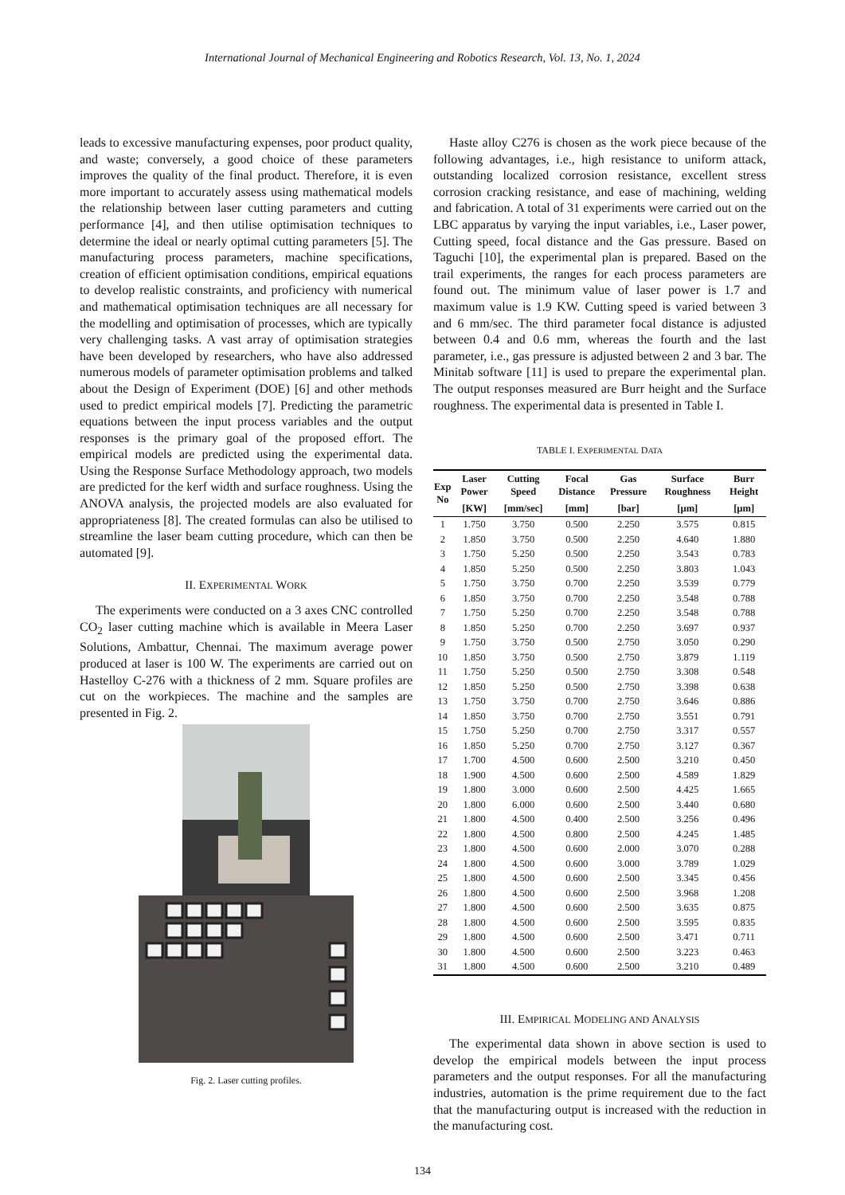International Journal of Mechanical Engineering and Robotics Research, Vol. 13, No. 1, 2024
leads to excessive manufacturing expenses, poor product quality, and waste; conversely, a good choice of these parameters improves the quality of the final product. Therefore, it is even more important to accurately assess using mathematical models the relationship between laser cutting parameters and cutting performance [4], and then utilise optimisation techniques to determine the ideal or nearly optimal cutting parameters [5]. The manufacturing process parameters, machine specifications, creation of efficient optimisation conditions, empirical equations to develop realistic constraints, and proficiency with numerical and mathematical optimisation techniques are all necessary for the modelling and optimisation of processes, which are typically very challenging tasks. A vast array of optimisation strategies have been developed by researchers, who have also addressed numerous models of parameter optimisation problems and talked about the Design of Experiment (DOE) [6] and other methods used to predict empirical models [7]. Predicting the parametric equations between the input process variables and the output responses is the primary goal of the proposed effort. The empirical models are predicted using the experimental data. Using the Response Surface Methodology approach, two models are predicted for the kerf width and surface roughness. Using the ANOVA analysis, the projected models are also evaluated for appropriateness [8]. The created formulas can also be utilised to streamline the laser beam cutting procedure, which can then be automated [9].
II. EXPERIMENTAL WORK
The experiments were conducted on a 3 axes CNC controlled CO<sub>2</sub> laser cutting machine which is available in Meera Laser Solutions, Ambattur, Chennai. The maximum average power produced at laser is 100 W. The experiments are carried out on Hastelloy C-276 with a thickness of 2 mm. Square profiles are cut on the workpieces. The machine and the samples are presented in Fig. 2.
Fig. 2. Laser cutting profiles.
Haste alloy C276 is chosen as the work piece because of the following advantages, i.e., high resistance to uniform attack, outstanding localized corrosion resistance, excellent stress corrosion cracking resistance, and ease of machining, welding and fabrication. A total of 31 experiments were carried out on the LBC apparatus by varying the input variables, i.e., Laser power, Cutting speed, focal distance and the Gas pressure. Based on Taguchi [10], the experimental plan is prepared. Based on the trail experiments, the ranges for each process parameters are found out. The minimum value of laser power is 1.7 and maximum value is 1.9 KW. Cutting speed is varied between 3 and 6 mm/sec. The third parameter focal distance is adjusted between 0.4 and 0.6 mm, whereas the fourth and the last parameter, i.e., gas pressure is adjusted between 2 and 3 bar. The Minitab software [11] is used to prepare the experimental plan. The output responses measured are Burr height and the Surface roughness. The experimental data is presented in Table I.
TABLE I. EXPERIMENTAL DATA
| Exp No | Laser Power | Cutting Speed | Focal Distance | Gas Pressure | Surface Roughness | Burr Height |
| --- | --- | --- | --- | --- | --- | --- |
| | [KW] | [mm/sec] | [mm] | [bar] | [µm] | [µm] |
| 1 | 1.750 | 3.750 | 0.500 | 2.250 | 3.575 | 0.815 |
| 2 | 1.850 | 3.750 | 0.500 | 2.250 | 4.640 | 1.880 |
| 3 | 1.750 | 5.250 | 0.500 | 2.250 | 3.543 | 0.783 |
| 4 | 1.850 | 5.250 | 0.500 | 2.250 | 3.803 | 1.043 |
| 5 | 1.750 | 3.750 | 0.700 | 2.250 | 3.539 | 0.779 |
| 6 | 1.850 | 3.750 | 0.700 | 2.250 | 3.548 | 0.788 |
| 7 | 1.750 | 5.250 | 0.700 | 2.250 | 3.548 | 0.788 |
| 8 | 1.850 | 5.250 | 0.700 | 2.250 | 3.697 | 0.937 |
| 9 | 1.750 | 3.750 | 0.500 | 2.750 | 3.050 | 0.290 |
| 10 | 1.850 | 3.750 | 0.500 | 2.750 | 3.879 | 1.119 |
| 11 | 1.750 | 5.250 | 0.500 | 2.750 | 3.308 | 0.548 |
| 12 | 1.850 | 5.250 | 0.500 | 2.750 | 3.398 | 0.638 |
| 13 | 1.750 | 3.750 | 0.700 | 2.750 | 3.646 | 0.886 |
| 14 | 1.850 | 3.750 | 0.700 | 2.750 | 3.551 | 0.791 |
| 15 | 1.750 | 5.250 | 0.700 | 2.750 | 3.317 | 0.557 |
| 16 | 1.850 | 5.250 | 0.700 | 2.750 | 3.127 | 0.367 |
| 17 | 1.700 | 4.500 | 0.600 | 2.500 | 3.210 | 0.450 |
| 18 | 1.900 | 4.500 | 0.600 | 2.500 | 4.589 | 1.829 |
| 19 | 1.800 | 3.000 | 0.600 | 2.500 | 4.425 | 1.665 |
| 20 | 1.800 | 6.000 | 0.600 | 2.500 | 3.440 | 0.680 |
| 21 | 1.800 | 4.500 | 0.400 | 2.500 | 3.256 | 0.496 |
| 22 | 1.800 | 4.500 | 0.800 | 2.500 | 4.245 | 1.485 |
| 23 | 1.800 | 4.500 | 0.600 | 2.000 | 3.070 | 0.288 |
| 24 | 1.800 | 4.500 | 0.600 | 3.000 | 3.789 | 1.029 |
| 25 | 1.800 | 4.500 | 0.600 | 2.500 | 3.345 | 0.456 |
| 26 | 1.800 | 4.500 | 0.600 | 2.500 | 3.968 | 1.208 |
| 27 | 1.800 | 4.500 | 0.600 | 2.500 | 3.635 | 0.875 |
| 28 | 1.800 | 4.500 | 0.600 | 2.500 | 3.595 | 0.835 |
| 29 | 1.800 | 4.500 | 0.600 | 2.500 | 3.471 | 0.711 |
| 30 | 1.800 | 4.500 | 0.600 | 2.500 | 3.223 | 0.463 |
| 31 | 1.800 | 4.500 | 0.600 | 2.500 | 3.210 | 0.489 |
III. EMPIRICAL MODELING AND ANALYSIS
The experimental data shown in above section is used to develop the empirical models between the input process parameters and the output responses. For all the manufacturing industries, automation is the prime requirement due to the fact that the manufacturing output is increased with the reduction in the manufacturing cost.
134